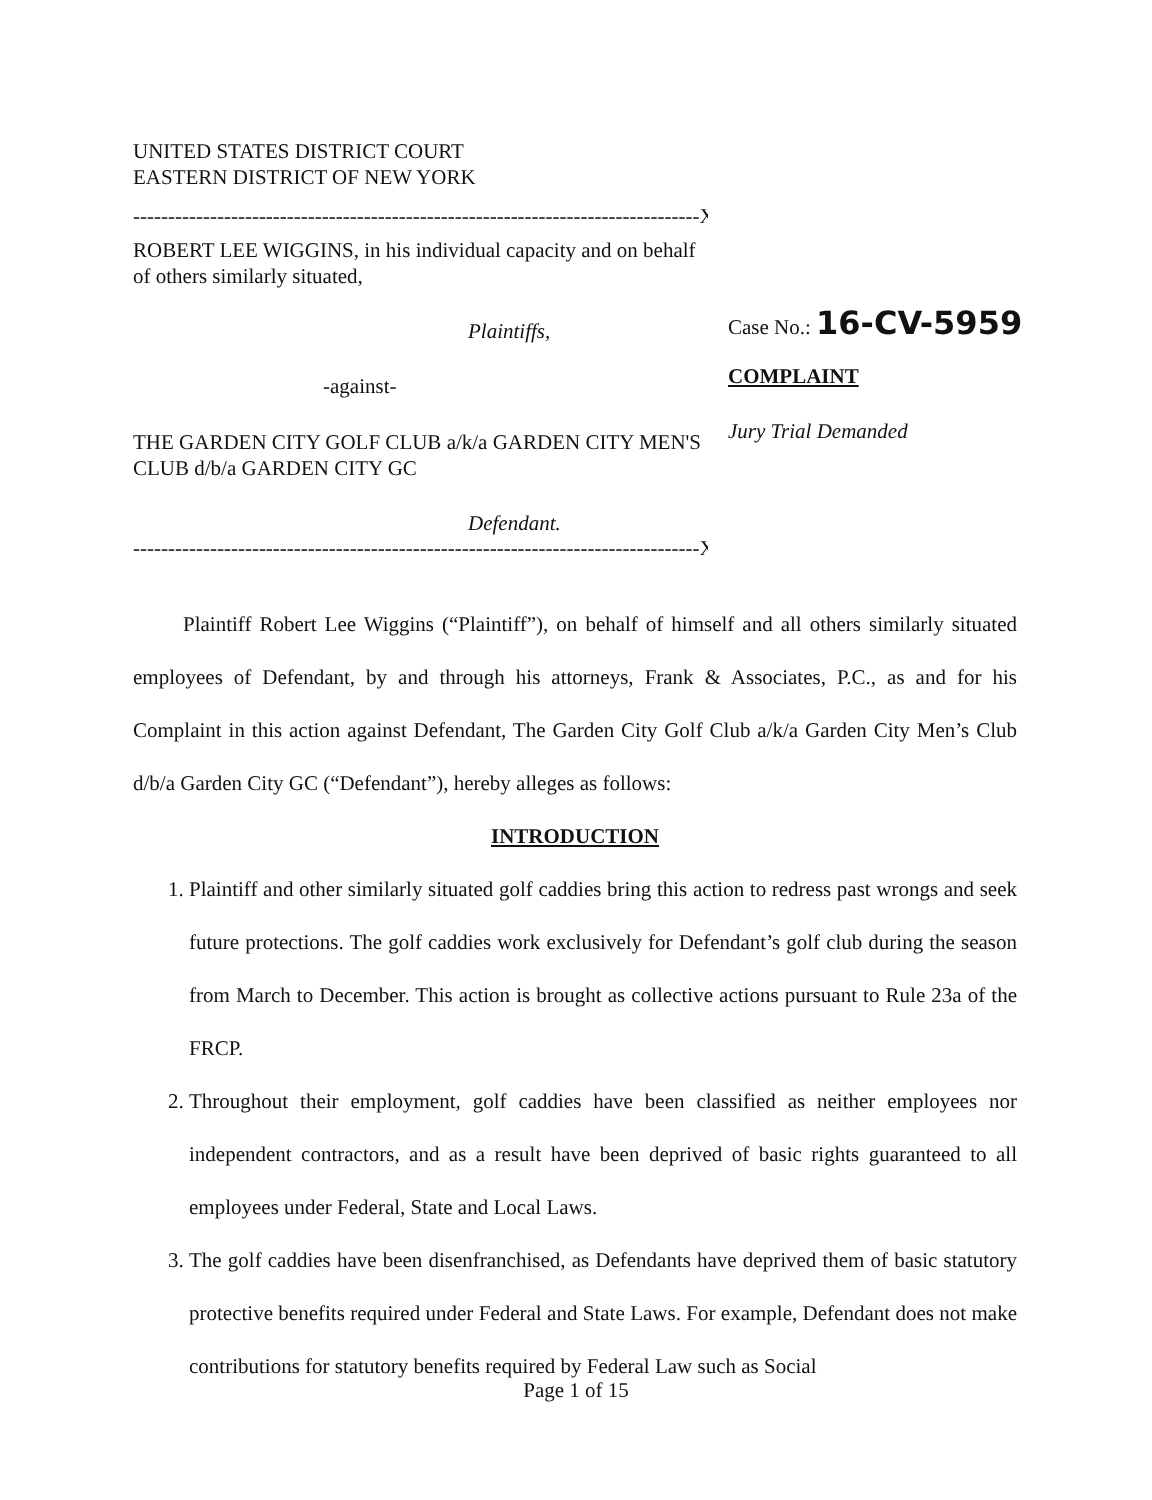UNITED STATES DISTRICT COURT
EASTERN DISTRICT OF NEW YORK
---------------------------------------------------------------------------------X
ROBERT LEE WIGGINS, in his individual capacity and on behalf of others similarly situated,
Plaintiffs,
-against-
THE GARDEN CITY GOLF CLUB a/k/a GARDEN CITY MEN'S CLUB d/b/a GARDEN CITY GC
Defendant.
---------------------------------------------------------------------------------X
Case No.: 16-CV-5959
COMPLAINT
Jury Trial Demanded
Plaintiff Robert Lee Wiggins (“Plaintiff”), on behalf of himself and all others similarly situated employees of Defendant, by and through his attorneys, Frank & Associates, P.C., as and for his Complaint in this action against Defendant, The Garden City Golf Club a/k/a Garden City Men’s Club d/b/a Garden City GC (“Defendant”), hereby alleges as follows:
INTRODUCTION
1. Plaintiff and other similarly situated golf caddies bring this action to redress past wrongs and seek future protections. The golf caddies work exclusively for Defendant’s golf club during the season from March to December. This action is brought as collective actions pursuant to Rule 23a of the FRCP.
2. Throughout their employment, golf caddies have been classified as neither employees nor independent contractors, and as a result have been deprived of basic rights guaranteed to all employees under Federal, State and Local Laws.
3. The golf caddies have been disenfranchised, as Defendants have deprived them of basic statutory protective benefits required under Federal and State Laws. For example, Defendant does not make contributions for statutory benefits required by Federal Law such as Social
Page 1 of 15